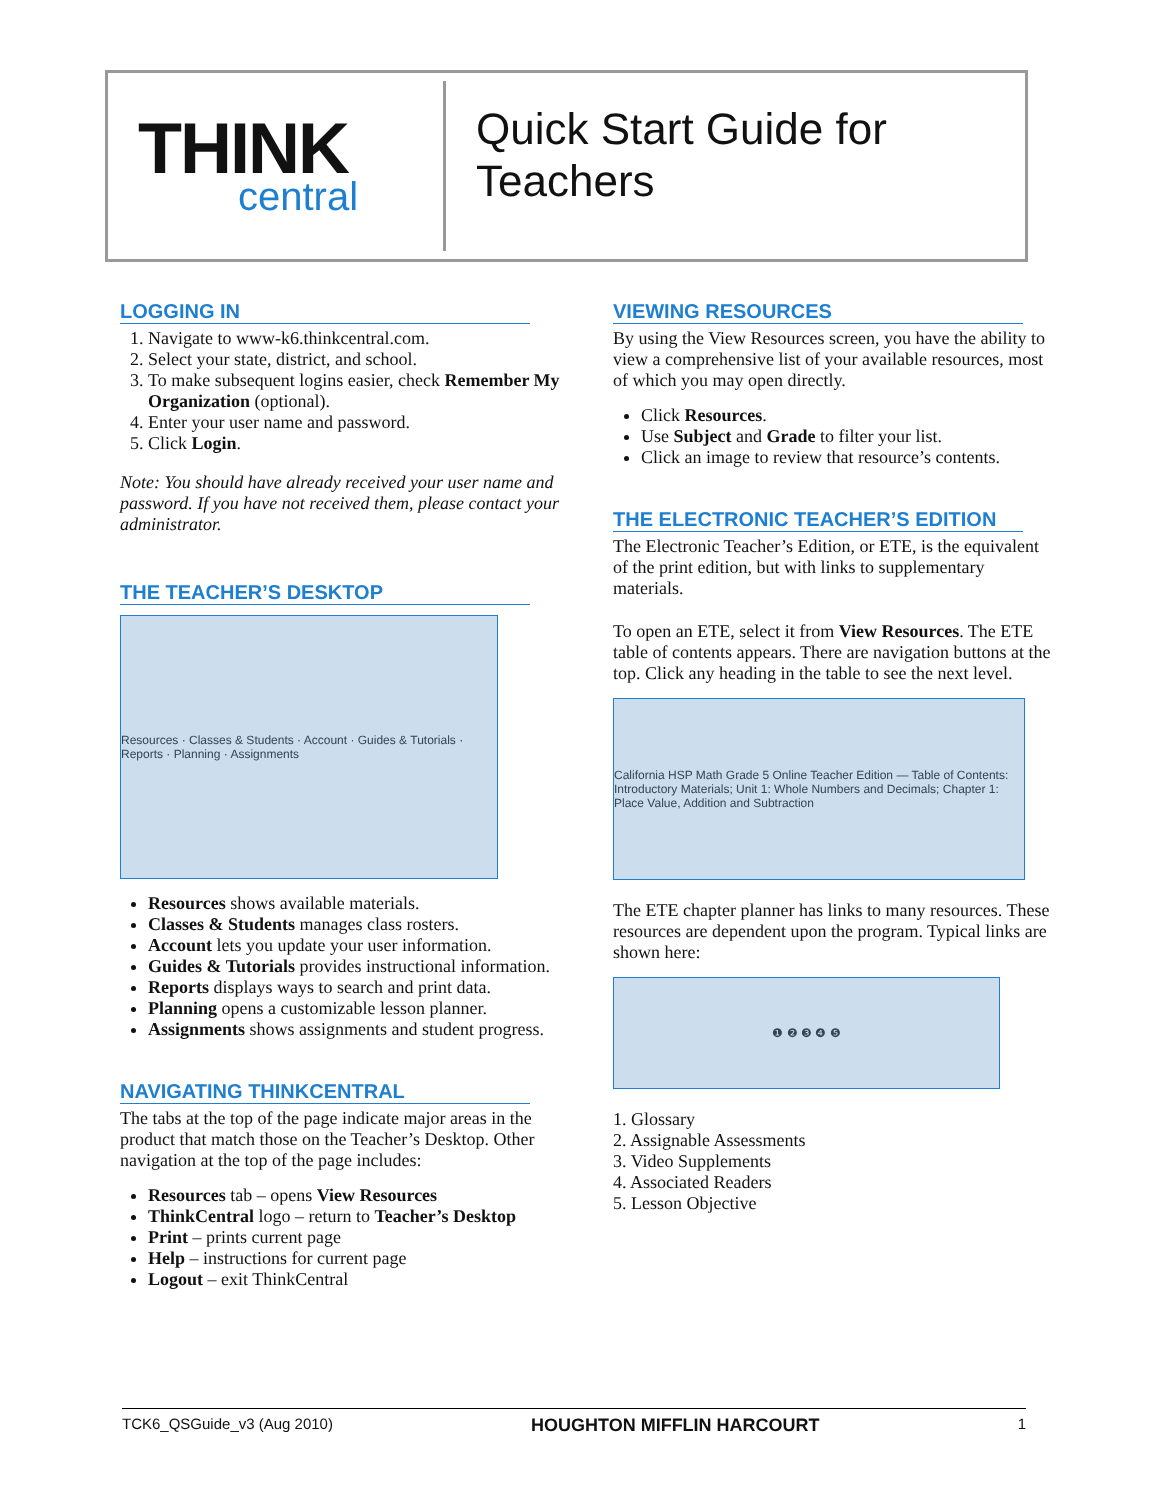THINK
central
Quick Start Guide for
Teachers
LOGGING IN
1. Navigate to www-k6.thinkcentral.com.
2. Select your state, district, and school.
3. To make subsequent logins easier, check Remember My Organization (optional).
4. Enter your user name and password.
5. Click Login.
Note: You should have already received your user name and password. If you have not received them, please contact your administrator.
THE TEACHER’S DESKTOP
Resources · Classes & Students · Account · Guides & Tutorials · Reports · Planning · Assignments
Resources shows available materials.
Classes & Students manages class rosters.
Account lets you update your user information.
Guides & Tutorials provides instructional information.
Reports displays ways to search and print data.
Planning opens a customizable lesson planner.
Assignments shows assignments and student progress.
NAVIGATING THINKCENTRAL
The tabs at the top of the page indicate major areas in the product that match those on the Teacher’s Desktop. Other navigation at the top of the page includes:
Resources tab – opens View Resources
ThinkCentral logo – return to Teacher’s Desktop
Print – prints current page
Help – instructions for current page
Logout – exit ThinkCentral
VIEWING RESOURCES
By using the View Resources screen, you have the ability to view a comprehensive list of your available resources, most of which you may open directly.
Click Resources.
Use Subject and Grade to filter your list.
Click an image to review that resource’s contents.
THE ELECTRONIC TEACHER’S EDITION
The Electronic Teacher’s Edition, or ETE, is the equivalent of the print edition, but with links to supplementary materials.
To open an ETE, select it from View Resources. The ETE table of contents appears. There are navigation buttons at the top. Click any heading in the table to see the next level.
California HSP Math Grade 5 Online Teacher Edition — Table of Contents: Introductory Materials; Unit 1: Whole Numbers and Decimals; Chapter 1: Place Value, Addition and Subtraction
The ETE chapter planner has links to many resources. These resources are dependent upon the program. Typical links are shown here:
❶ ❷ ❸ ❹ ❺
1. Glossary
2. Assignable Assessments
3. Video Supplements
4. Associated Readers
5. Lesson Objective
TCK6_QSGuide_v3 (Aug 2010) HOUGHTON MIFFLIN HARCOURT 1